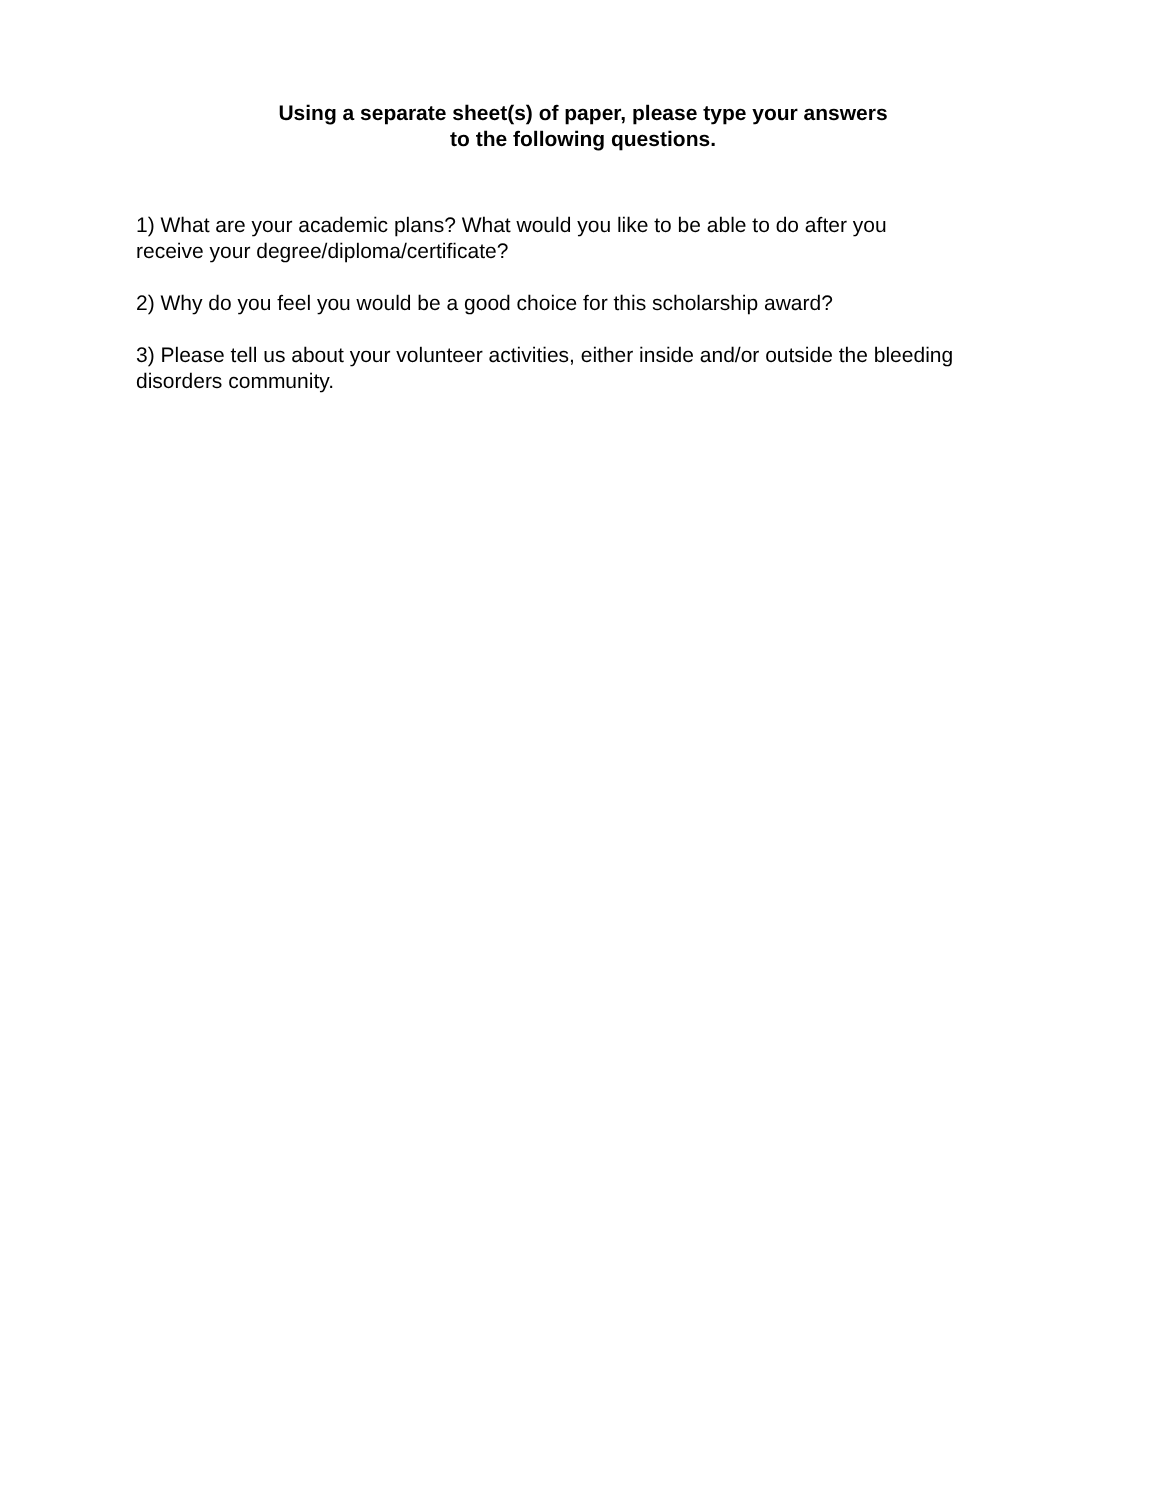Using a separate sheet(s) of paper, please type your answers
to the following questions.
1) What are your academic plans? What would you like to be able to do after you
receive your degree/diploma/certificate?
2) Why do you feel you would be a good choice for this scholarship award?
3) Please tell us about your volunteer activities, either inside and/or outside the bleeding
disorders community.